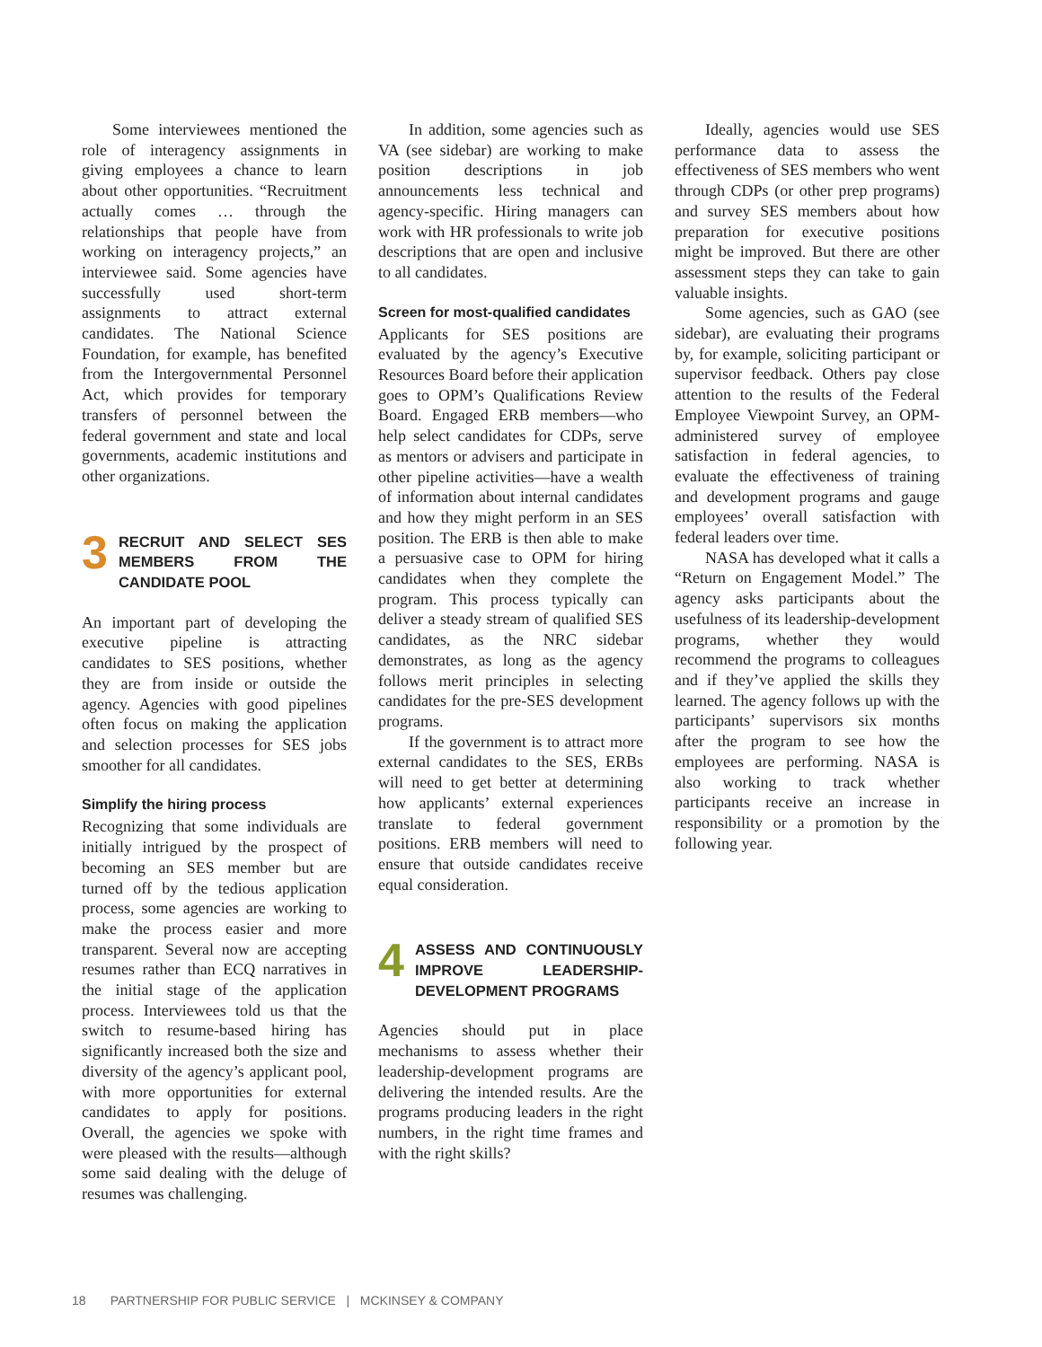Some interviewees mentioned the role of interagency assignments in giving employees a chance to learn about other opportunities. “Recruitment actually comes … through the relationships that people have from working on interagency projects,” an interviewee said. Some agencies have successfully used short-term assignments to attract external candidates. The National Science Foundation, for example, has benefited from the Intergovernmental Personnel Act, which provides for temporary transfers of personnel between the federal government and state and local governments, academic institutions and other organizations.
3
RECRUIT AND SELECT SES MEMBERS FROM THE CANDIDATE POOL
An important part of developing the executive pipeline is attracting candidates to SES positions, whether they are from inside or outside the agency. Agencies with good pipelines often focus on making the application and selection processes for SES jobs smoother for all candidates.
Simplify the hiring process
Recognizing that some individuals are initially intrigued by the prospect of becoming an SES member but are turned off by the tedious application process, some agencies are working to make the process easier and more transparent. Several now are accepting resumes rather than ECQ narratives in the initial stage of the application process. Interviewees told us that the switch to resume-based hiring has significantly increased both the size and diversity of the agency’s applicant pool, with more opportunities for external candidates to apply for positions. Overall, the agencies we spoke with were pleased with the results—although some said dealing with the deluge of resumes was challenging.
In addition, some agencies such as VA (see sidebar) are working to make position descriptions in job announcements less technical and agency-specific. Hiring managers can work with HR professionals to write job descriptions that are open and inclusive to all candidates.
Screen for most-qualified candidates
Applicants for SES positions are evaluated by the agency’s Executive Resources Board before their application goes to OPM’s Qualifications Review Board. Engaged ERB members—who help select candidates for CDPs, serve as mentors or advisers and participate in other pipeline activities—have a wealth of information about internal candidates and how they might perform in an SES position. The ERB is then able to make a persuasive case to OPM for hiring candidates when they complete the program. This process typically can deliver a steady stream of qualified SES candidates, as the NRC sidebar demonstrates, as long as the agency follows merit principles in selecting candidates for the pre-SES development programs.
If the government is to attract more external candidates to the SES, ERBs will need to get better at determining how applicants’ external experiences translate to federal government positions. ERB members will need to ensure that outside candidates receive equal consideration.
4
ASSESS AND CONTINUOUSLY IMPROVE LEADERSHIP-DEVELOPMENT PROGRAMS
Agencies should put in place mechanisms to assess whether their leadership-development programs are delivering the intended results. Are the programs producing leaders in the right numbers, in the right time frames and with the right skills?
Ideally, agencies would use SES performance data to assess the effectiveness of SES members who went through CDPs (or other prep programs) and survey SES members about how preparation for executive positions might be improved. But there are other assessment steps they can take to gain valuable insights.
Some agencies, such as GAO (see sidebar), are evaluating their programs by, for example, soliciting participant or supervisor feedback. Others pay close attention to the results of the Federal Employee Viewpoint Survey, an OPM-administered survey of employee satisfaction in federal agencies, to evaluate the effectiveness of training and development programs and gauge employees’ overall satisfaction with federal leaders over time.
NASA has developed what it calls a “Return on Engagement Model.” The agency asks participants about the usefulness of its leadership-development programs, whether they would recommend the programs to colleagues and if they’ve applied the skills they learned. The agency follows up with the participants’ supervisors six months after the program to see how the employees are performing. NASA is also working to track whether participants receive an increase in responsibility or a promotion by the following year.
18 PARTNERSHIP FOR PUBLIC SERVICE | MCKINSEY & COMPANY